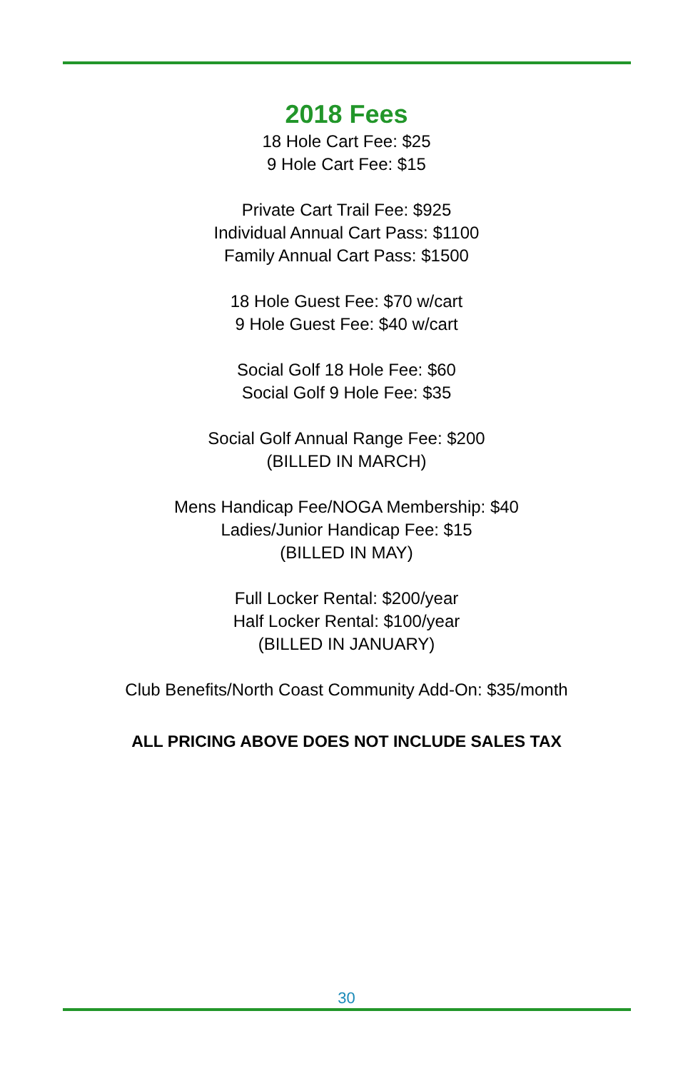2018 Fees
18 Hole Cart Fee: $25
9 Hole Cart Fee: $15
Private Cart Trail Fee: $925
Individual Annual Cart Pass: $1100
Family Annual Cart Pass: $1500
18 Hole Guest Fee: $70 w/cart
9 Hole Guest Fee: $40 w/cart
Social Golf 18 Hole Fee: $60
Social Golf 9 Hole Fee: $35
Social Golf Annual Range Fee: $200
(BILLED IN MARCH)
Mens Handicap Fee/NOGA Membership: $40
Ladies/Junior Handicap Fee: $15
(BILLED IN MAY)
Full Locker Rental: $200/year
Half Locker Rental: $100/year
(BILLED IN JANUARY)
Club Benefits/North Coast Community Add-On: $35/month
ALL PRICING ABOVE DOES NOT INCLUDE SALES TAX
30